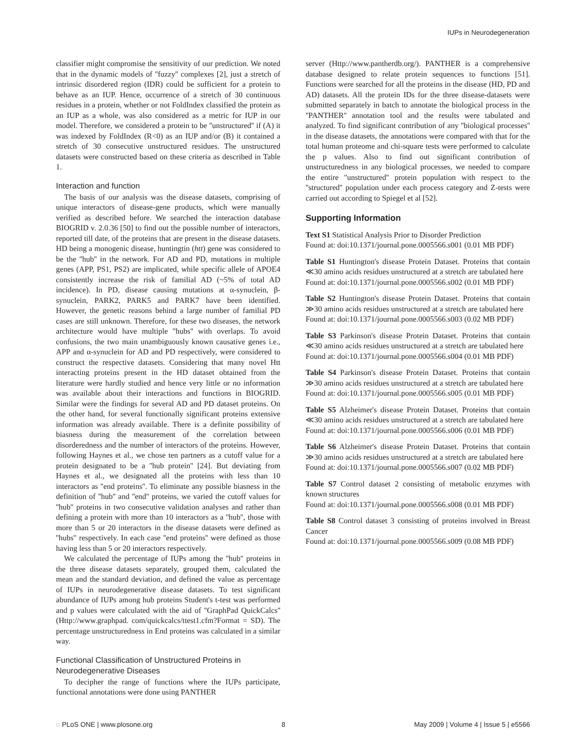IUPs in Neurodegeneration
classifier might compromise the sensitivity of our prediction. We noted that in the dynamic models of ''fuzzy'' complexes [2], just a stretch of intrinsic disordered region (IDR) could be sufficient for a protein to behave as an IUP. Hence, occurrence of a stretch of 30 continuous residues in a protein, whether or not FoldIndex classified the protein as an IUP as a whole, was also considered as a metric for IUP in our model. Therefore, we considered a protein to be ''unstructured'' if (A) it was indexed by FoldIndex (R<0) as an IUP and/or (B) it contained a stretch of 30 consecutive unstructured residues. The unstructured datasets were constructed based on these criteria as described in Table 1.
Interaction and function
The basis of our analysis was the disease datasets, comprising of unique interactors of disease-gene products, which were manually verified as described before. We searched the interaction database BIOGRID v. 2.0.36 [50] to find out the possible number of interactors, reported till date, of the proteins that are present in the disease datasets. HD being a monogenic disease, huntingtin (htt) gene was considered to be the ''hub'' in the network. For AD and PD, mutations in multiple genes (APP, PS1, PS2) are implicated, while specific allele of APOE4 consistently increase the risk of familial AD (~5% of total AD incidence). In PD, disease causing mutations at α-synuclein, β-synuclein, PARK2, PARK5 and PARK7 have been identified. However, the genetic reasons behind a large number of familial PD cases are still unknown. Therefore, for these two diseases, the network architecture would have multiple ''hubs'' with overlaps. To avoid confusions, the two main unambiguously known causative genes i.e., APP and α-synuclein for AD and PD respectively, were considered to construct the respective datasets. Considering that many novel Htt interacting proteins present in the HD dataset obtained from the literature were hardly studied and hence very little or no information was available about their interactions and functions in BIOGRID. Similar were the findings for several AD and PD dataset proteins. On the other hand, for several functionally significant proteins extensive information was already available. There is a definite possibility of biasness during the measurement of the correlation between disorderedness and the number of interactors of the proteins. However, following Haynes et al., we chose ten partners as a cutoff value for a protein designated to be a ''hub protein'' [24]. But deviating from Haynes et al., we designated all the proteins with less than 10 interactors as ''end proteins''. To eliminate any possible biasness in the definition of ''hub'' and ''end'' proteins, we varied the cutoff values for ''hub'' proteins in two consecutive validation analyses and rather than defining a protein with more than 10 interactors as a ''hub'', those with more than 5 or 20 interactors in the disease datasets were defined as ''hubs'' respectively. In each case ''end proteins'' were defined as those having less than 5 or 20 interactors respectively.
We calculated the percentage of IUPs among the ''hub'' proteins in the three disease datasets separately, grouped them, calculated the mean and the standard deviation, and defined the value as percentage of IUPs in neurodegenerative disease datasets. To test significant abundance of IUPs among hub proteins Student's t-test was performed and p values were calculated with the aid of ''GraphPad QuickCalcs'' (Http://www.graphpad. com/quickcalcs/ttest1.cfm?Format = SD). The percentage unstructuredness in End proteins was calculated in a similar way.
Functional Classification of Unstructured Proteins in Neurodegenerative Diseases
To decipher the range of functions where the IUPs participate, functional annotations were done using PANTHER
server (Http://www.pantherdb.org/). PANTHER is a comprehensive database designed to relate protein sequences to functions [51]. Functions were searched for all the proteins in the disease (HD, PD and AD) datasets. All the protein IDs for the three disease-datasets were submitted separately in batch to annotate the biological process in the ''PANTHER'' annotation tool and the results were tabulated and analyzed. To find significant contribution of any ''biological processes'' in the disease datasets, the annotations were compared with that for the total human proteome and chi-square tests were performed to calculate the p values. Also to find out significant contribution of unstructuredness in any biological processes, we needed to compare the entire ''unstructured'' protein population with respect to the ''structured'' population under each process category and Z-tests were carried out according to Spiegel et al [52].
Supporting Information
Text S1 Statistical Analysis Prior to Disorder Prediction
Found at: doi:10.1371/journal.pone.0005566.s001 (0.01 MB PDF)
Table S1 Huntington's disease Protein Dataset. Proteins that contain ≪30 amino acids residues unstructured at a stretch are tabulated here
Found at: doi:10.1371/journal.pone.0005566.s002 (0.01 MB PDF)
Table S2 Huntington's disease Protein Dataset. Proteins that contain ≫30 amino acids residues unstructured at a stretch are tabulated here
Found at: doi:10.1371/journal.pone.0005566.s003 (0.02 MB PDF)
Table S3 Parkinson's disease Protein Dataset. Proteins that contain ≪30 amino acids residues unstructured at a stretch are tabulated here
Found at: doi:10.1371/journal.pone.0005566.s004 (0.01 MB PDF)
Table S4 Parkinson's disease Protein Dataset. Proteins that contain ≫30 amino acids residues unstructured at a stretch are tabulated here
Found at: doi:10.1371/journal.pone.0005566.s005 (0.01 MB PDF)
Table S5 Alzheimer's disease Protein Dataset. Proteins that contain ≪30 amino acids residues unstructured at a stretch are tabulated here
Found at: doi:10.1371/journal.pone.0005566.s006 (0.01 MB PDF)
Table S6 Alzheimer's disease Protein Dataset. Proteins that contain ≫30 amino acids residues unstructured at a stretch are tabulated here
Found at: doi:10.1371/journal.pone.0005566.s007 (0.02 MB PDF)
Table S7 Control dataset 2 consisting of metabolic enzymes with known structures
Found at: doi:10.1371/journal.pone.0005566.s008 (0.01 MB PDF)
Table S8 Control dataset 3 consisting of proteins involved in Breast Cancer
Found at: doi:10.1371/journal.pone.0005566.s009 (0.08 MB PDF)
◌ PLoS ONE | www.plosone.org 8 May 2009 | Volume 4 | Issue 5 | e5566